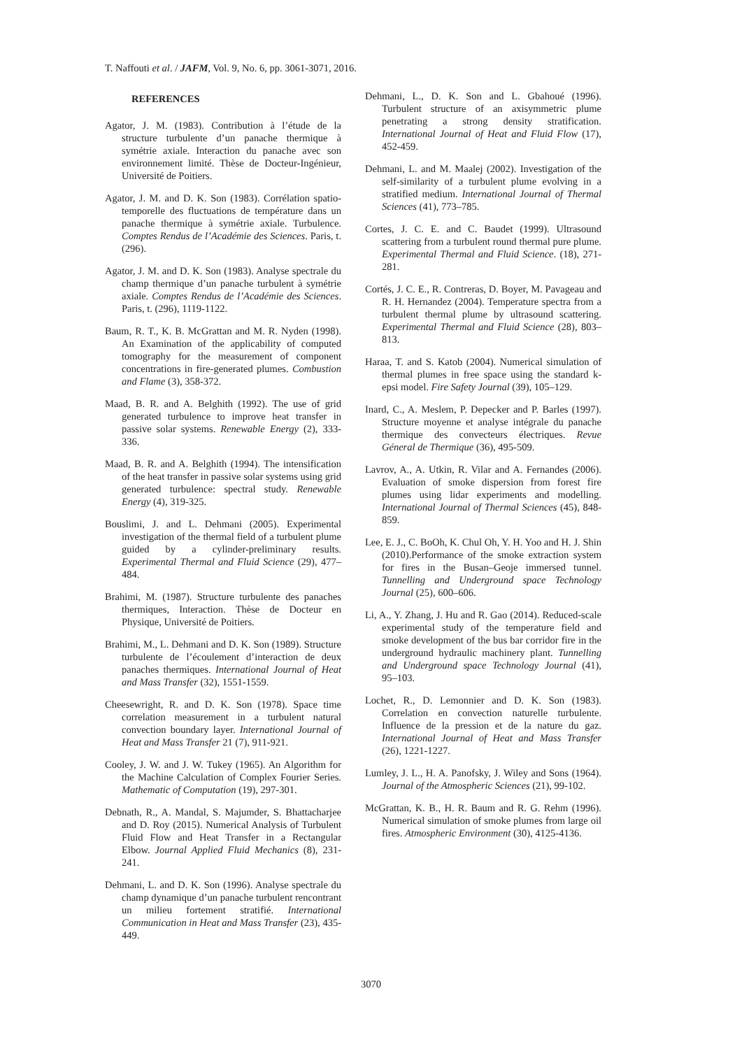T. Naffouti et al. / JAFM, Vol. 9, No. 6, pp. 3061-3071, 2016.
REFERENCES
Agator, J. M. (1983). Contribution à l’étude de la structure turbulente d’un panache thermique à symétrie axiale. Interaction du panache avec son environnement limité. Thèse de Docteur-Ingénieur, Université de Poitiers.
Agator, J. M. and D. K. Son (1983). Corrélation spatio-temporelle des fluctuations de température dans un panache thermique à symétrie axiale. Turbulence. Comptes Rendus de l’Académie des Sciences. Paris, t. (296).
Agator, J. M. and D. K. Son (1983). Analyse spectrale du champ thermique d’un panache turbulent à symétrie axiale. Comptes Rendus de l’Académie des Sciences. Paris, t. (296), 1119-1122.
Baum, R. T., K. B. McGrattan and M. R. Nyden (1998). An Examination of the applicability of computed tomography for the measurement of component concentrations in fire-generated plumes. Combustion and Flame (3), 358-372.
Maad, B. R. and A. Belghith (1992). The use of grid generated turbulence to improve heat transfer in passive solar systems. Renewable Energy (2), 333-336.
Maad, B. R. and A. Belghith (1994). The intensification of the heat transfer in passive solar systems using grid generated turbulence: spectral study. Renewable Energy (4), 319-325.
Bouslimi, J. and L. Dehmani (2005). Experimental investigation of the thermal field of a turbulent plume guided by a cylinder-preliminary results. Experimental Thermal and Fluid Science (29), 477–484.
Brahimi, M. (1987). Structure turbulente des panaches thermiques, Interaction. Thèse de Docteur en Physique, Université de Poitiers.
Brahimi, M., L. Dehmani and D. K. Son (1989). Structure turbulente de l’écoulement d’interaction de deux panaches thermiques. International Journal of Heat and Mass Transfer (32), 1551-1559.
Cheesewright, R. and D. K. Son (1978). Space time correlation measurement in a turbulent natural convection boundary layer. International Journal of Heat and Mass Transfer 21 (7), 911-921.
Cooley, J. W. and J. W. Tukey (1965). An Algorithm for the Machine Calculation of Complex Fourier Series. Mathematic of Computation (19), 297-301.
Debnath, R., A. Mandal, S. Majumder, S. Bhattacharjee and D. Roy (2015). Numerical Analysis of Turbulent Fluid Flow and Heat Transfer in a Rectangular Elbow. Journal Applied Fluid Mechanics (8), 231-241.
Dehmani, L. and D. K. Son (1996). Analyse spectrale du champ dynamique d’un panache turbulent rencontrant un milieu fortement stratifié. International Communication in Heat and Mass Transfer (23), 435-449.
Dehmani, L., D. K. Son and L. Gbahoué (1996). Turbulent structure of an axisymmetric plume penetrating a strong density stratification. International Journal of Heat and Fluid Flow (17), 452-459.
Dehmani, L. and M. Maalej (2002). Investigation of the self-similarity of a turbulent plume evolving in a stratified medium. International Journal of Thermal Sciences (41), 773–785.
Cortes, J. C. E. and C. Baudet (1999). Ultrasound scattering from a turbulent round thermal pure plume. Experimental Thermal and Fluid Science. (18), 271-281.
Cortés, J. C. E., R. Contreras, D. Boyer, M. Pavageau and R. H. Hernandez (2004). Temperature spectra from a turbulent thermal plume by ultrasound scattering. Experimental Thermal and Fluid Science (28), 803–813.
Haraa, T. and S. Katob (2004). Numerical simulation of thermal plumes in free space using the standard k-epsi model. Fire Safety Journal (39), 105–129.
Inard, C., A. Meslem, P. Depecker and P. Barles (1997). Structure moyenne et analyse intégrale du panache thermique des convecteurs électriques. Revue Géneral de Thermique (36), 495-509.
Lavrov, A., A. Utkin, R. Vilar and A. Fernandes (2006). Evaluation of smoke dispersion from forest fire plumes using lidar experiments and modelling. International Journal of Thermal Sciences (45), 848-859.
Lee, E. J., C. BoOh, K. Chul Oh, Y. H. Yoo and H. J. Shin (2010).Performance of the smoke extraction system for fires in the Busan–Geoje immersed tunnel. Tunnelling and Underground space Technology Journal (25), 600–606.
Li, A., Y. Zhang, J. Hu and R. Gao (2014). Reduced-scale experimental study of the temperature field and smoke development of the bus bar corridor fire in the underground hydraulic machinery plant. Tunnelling and Underground space Technology Journal (41), 95–103.
Lochet, R., D. Lemonnier and D. K. Son (1983). Correlation en convection naturelle turbulente. Influence de la pression et de la nature du gaz. International Journal of Heat and Mass Transfer (26), 1221-1227.
Lumley, J. L., H. A. Panofsky, J. Wiley and Sons (1964). Journal of the Atmospheric Sciences (21), 99-102.
McGrattan, K. B., H. R. Baum and R. G. Rehm (1996). Numerical simulation of smoke plumes from large oil fires. Atmospheric Environment (30), 4125-4136.
3070